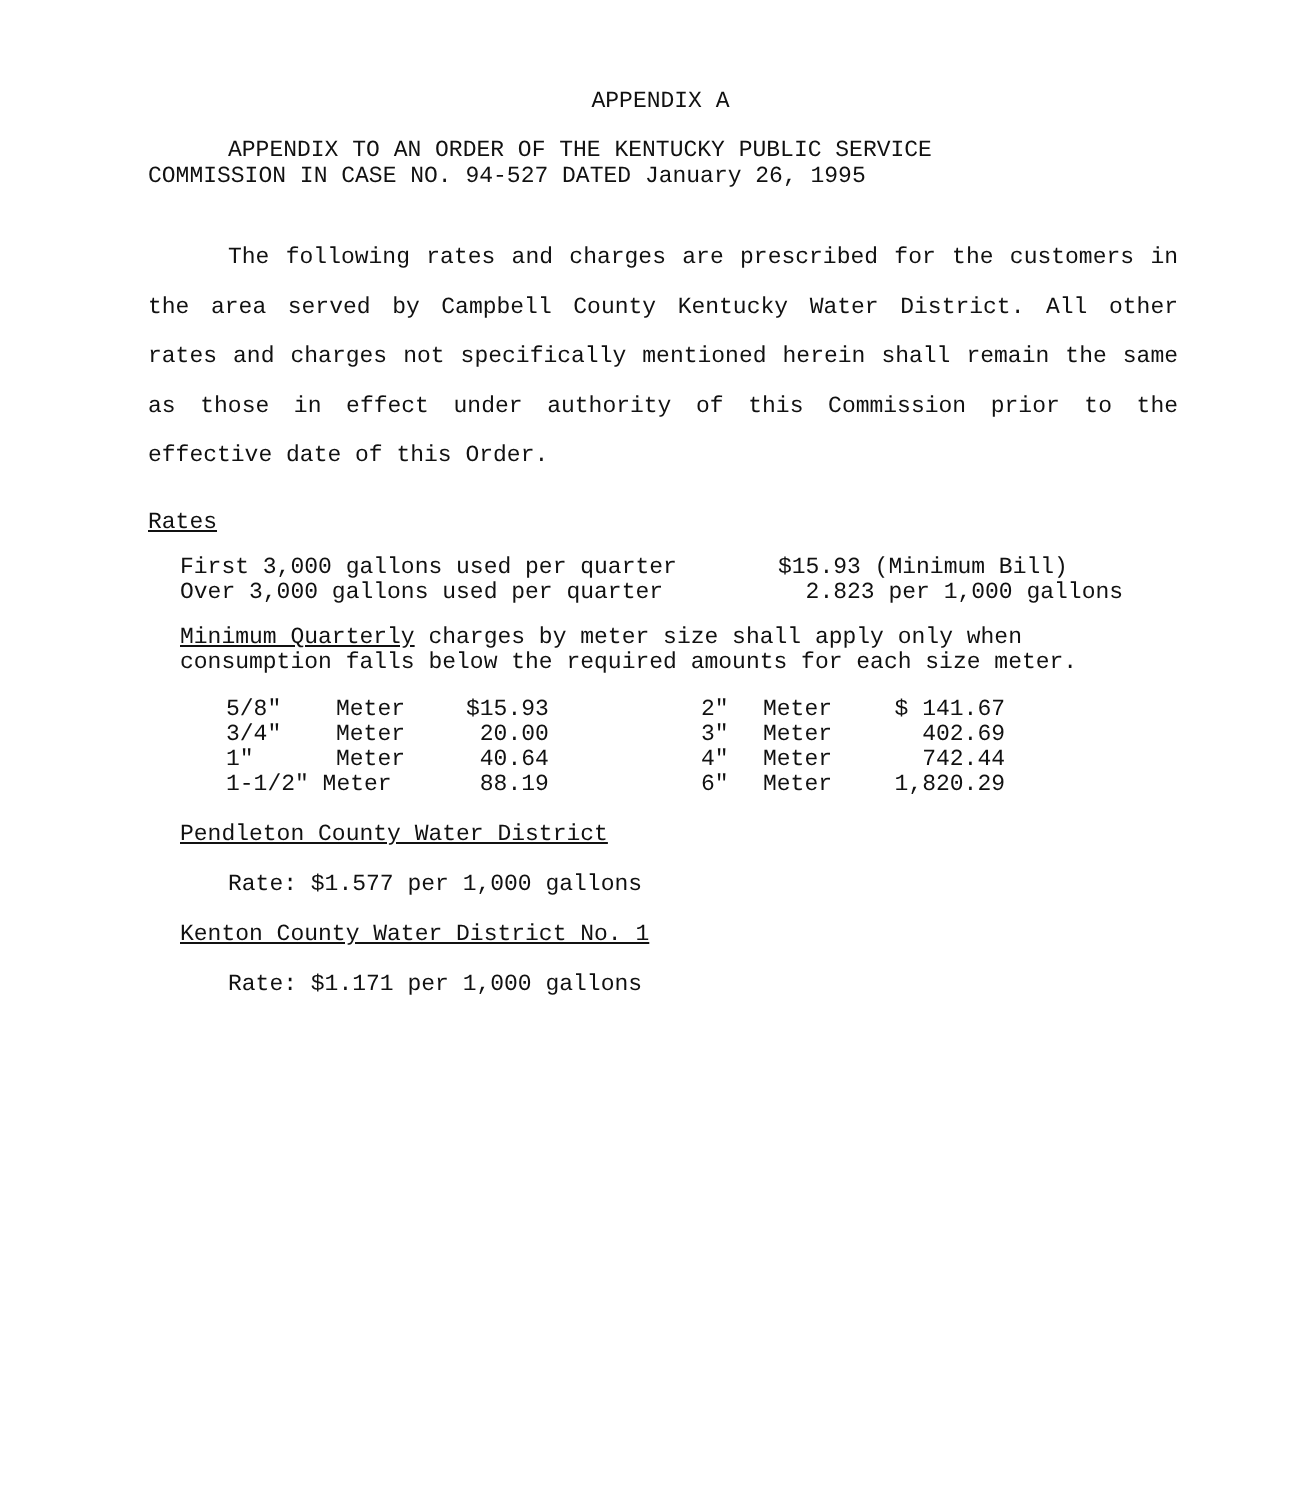APPENDIX A
APPENDIX TO AN ORDER OF THE KENTUCKY PUBLIC SERVICE
COMMISSION IN CASE NO. 94-527 DATED January 26, 1995
The following rates and charges are prescribed for the customers in the area served by Campbell County Kentucky Water District. All other rates and charges not specifically mentioned herein shall remain the same as those in effect under authority of this Commission prior to the effective date of this Order.
Rates
| First 3,000 gallons used per quarter | $15.93 (Minimum Bill) |
| Over 3,000 gallons used per quarter | 2.823 per 1,000 gallons |
Minimum Quarterly charges by meter size shall apply only when consumption falls below the required amounts for each size meter.
| 5/8" | Meter | $15.93 | 2" | Meter | $ 141.67 |
| 3/4" | Meter | 20.00 | 3" | Meter | 402.69 |
| 1" | Meter | 40.64 | 4" | Meter | 742.44 |
| 1-1/2" Meter | | 88.19 | 6" | Meter | 1,820.29 |
Pendleton County Water District
Rate: $1.577 per 1,000 gallons
Kenton County Water District No. 1
Rate: $1.171 per 1,000 gallons